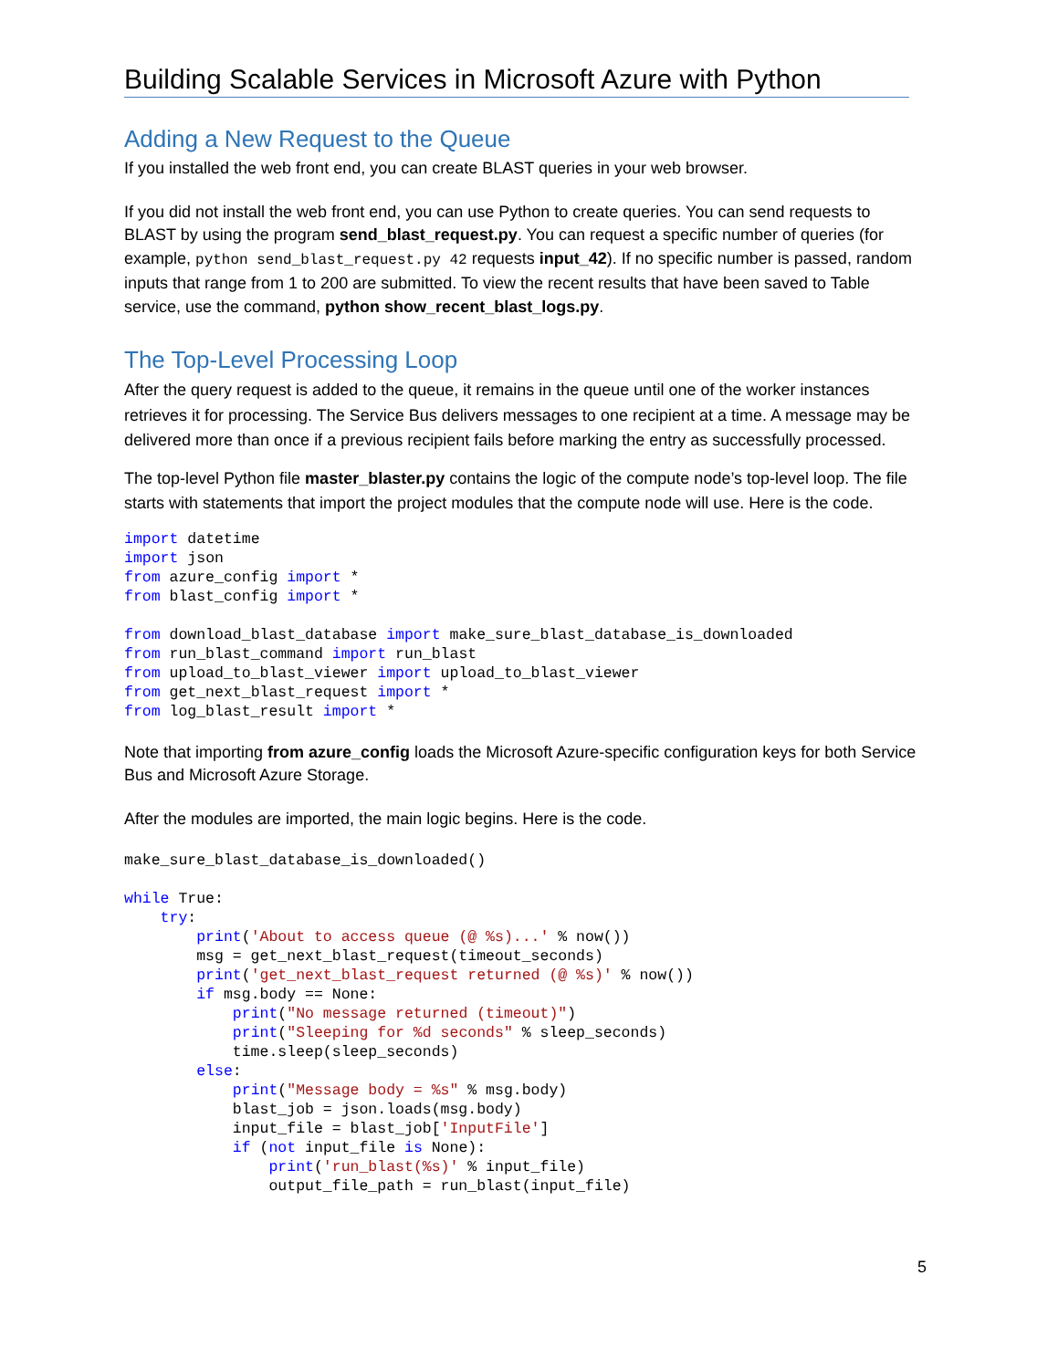Building Scalable Services in Microsoft Azure with Python
Adding a New Request to the Queue
If you installed the web front end, you can create BLAST queries in your web browser.
If you did not install the web front end, you can use Python to create queries. You can send requests to BLAST by using the program send_blast_request.py. You can request a specific number of queries (for example, python send_blast_request.py 42 requests input_42). If no specific number is passed, random inputs that range from 1 to 200 are submitted. To view the recent results that have been saved to Table service, use the command, python show_recent_blast_logs.py.
The Top-Level Processing Loop
After the query request is added to the queue, it remains in the queue until one of the worker instances retrieves it for processing. The Service Bus delivers messages to one recipient at a time. A message may be delivered more than once if a previous recipient fails before marking the entry as successfully processed.
The top-level Python file master_blaster.py contains the logic of the compute node’s top-level loop. The file starts with statements that import the project modules that the compute node will use. Here is the code.
import datetime
import json
from azure_config import *
from blast_config import *

from download_blast_database import make_sure_blast_database_is_downloaded
from run_blast_command import run_blast
from upload_to_blast_viewer import upload_to_blast_viewer
from get_next_blast_request import *
from log_blast_result import *
Note that importing from azure_config loads the Microsoft Azure-specific configuration keys for both Service Bus and Microsoft Azure Storage.
After the modules are imported, the main logic begins. Here is the code.
make_sure_blast_database_is_downloaded()

while True:
    try:
        print('About to access queue (@ %s)...' % now())
        msg = get_next_blast_request(timeout_seconds)
        print('get_next_blast_request returned (@ %s)' % now())
        if msg.body == None:
            print("No message returned (timeout)")
            print("Sleeping for %d seconds" % sleep_seconds)
            time.sleep(sleep_seconds)
        else:
            print("Message body = %s" % msg.body)
            blast_job = json.loads(msg.body)
            input_file = blast_job['InputFile']
            if (not input_file is None):
                print('run_blast(%s)' % input_file)
                output_file_path = run_blast(input_file)
5